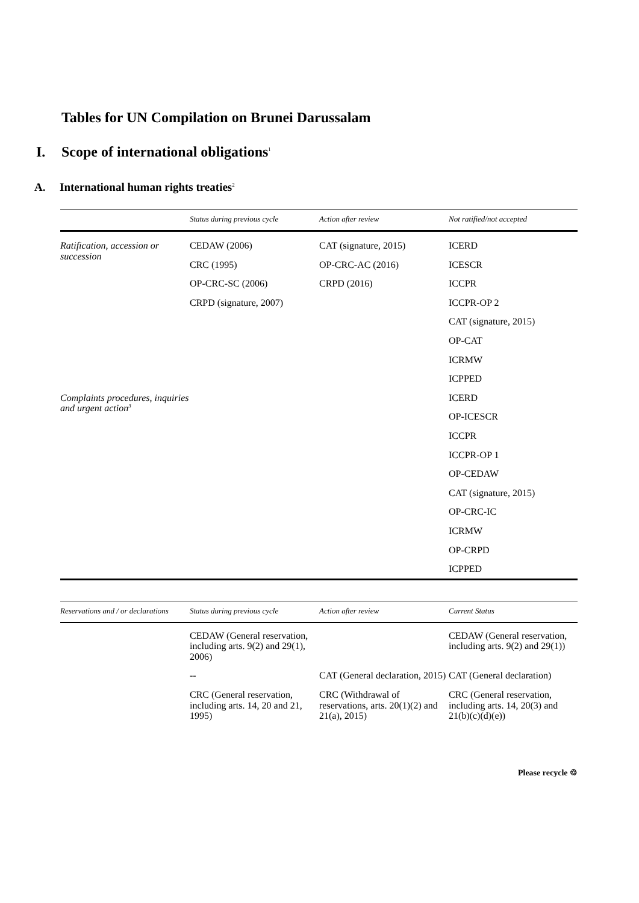Tables for UN Compilation on Brunei Darussalam
I. Scope of international obligations<sup>1</sup>
A. International human rights treaties<sup>2</sup>
| | Status during previous cycle | Action after review | Not ratified/not accepted |
| --- | --- | --- | --- |
| Ratification, accession or succession | CEDAW (2006) | CAT (signature, 2015) | ICERD |
| | CRC (1995) | OP-CRC-AC (2016) | ICESCR |
| | OP-CRC-SC (2006) | CRPD (2016) | ICCPR |
| | CRPD (signature, 2007) | | ICCPR-OP 2 |
| | | | CAT (signature, 2015) |
| | | | OP-CAT |
| | | | ICRMW |
| | | | ICPPED |
| Complaints procedures, inquiries and urgent action<sup>3</sup> | | | ICERD |
| | | | OP-ICESCR |
| | | | ICCPR |
| | | | ICCPR-OP 1 |
| | | | OP-CEDAW |
| | | | CAT (signature, 2015) |
| | | | OP-CRC-IC |
| | | | ICRMW |
| | | | OP-CRPD |
| | | | ICPPED |
| Reservations and / or declarations | Status during previous cycle | Action after review | Current Status |
| --- | --- | --- | --- |
| | CEDAW (General reservation, including arts. 9(2) and 29(1), 2006) | | CEDAW (General reservation, including arts. 9(2) and 29(1)) |
| | -- | CAT (General declaration, 2015) | CAT (General declaration) |
| | CRC (General reservation, including arts. 14, 20 and 21, 1995) | CRC (Withdrawal of reservations, arts. 20(1)(2) and 21(a), 2015) | CRC (General reservation, including arts. 14, 20(3) and 21(b)(c)(d)(e)) |
Please recycle ♲